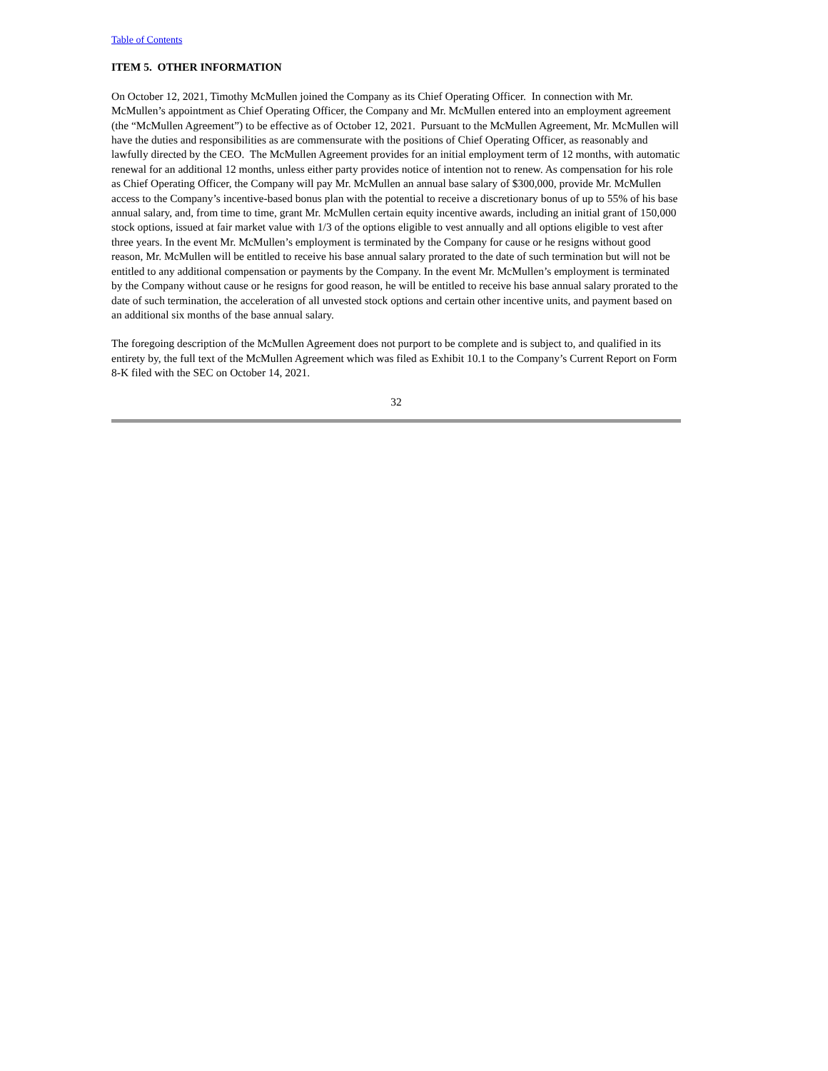Table of Contents
ITEM 5. OTHER INFORMATION
On October 12, 2021, Timothy McMullen joined the Company as its Chief Operating Officer. In connection with Mr. McMullen’s appointment as Chief Operating Officer, the Company and Mr. McMullen entered into an employment agreement (the “McMullen Agreement”) to be effective as of October 12, 2021. Pursuant to the McMullen Agreement, Mr. McMullen will have the duties and responsibilities as are commensurate with the positions of Chief Operating Officer, as reasonably and lawfully directed by the CEO. The McMullen Agreement provides for an initial employment term of 12 months, with automatic renewal for an additional 12 months, unless either party provides notice of intention not to renew. As compensation for his role as Chief Operating Officer, the Company will pay Mr. McMullen an annual base salary of $300,000, provide Mr. McMullen access to the Company’s incentive-based bonus plan with the potential to receive a discretionary bonus of up to 55% of his base annual salary, and, from time to time, grant Mr. McMullen certain equity incentive awards, including an initial grant of 150,000 stock options, issued at fair market value with 1/3 of the options eligible to vest annually and all options eligible to vest after three years. In the event Mr. McMullen’s employment is terminated by the Company for cause or he resigns without good reason, Mr. McMullen will be entitled to receive his base annual salary prorated to the date of such termination but will not be entitled to any additional compensation or payments by the Company. In the event Mr. McMullen’s employment is terminated by the Company without cause or he resigns for good reason, he will be entitled to receive his base annual salary prorated to the date of such termination, the acceleration of all unvested stock options and certain other incentive units, and payment based on an additional six months of the base annual salary.
The foregoing description of the McMullen Agreement does not purport to be complete and is subject to, and qualified in its entirety by, the full text of the McMullen Agreement which was filed as Exhibit 10.1 to the Company’s Current Report on Form 8-K filed with the SEC on October 14, 2021.
32